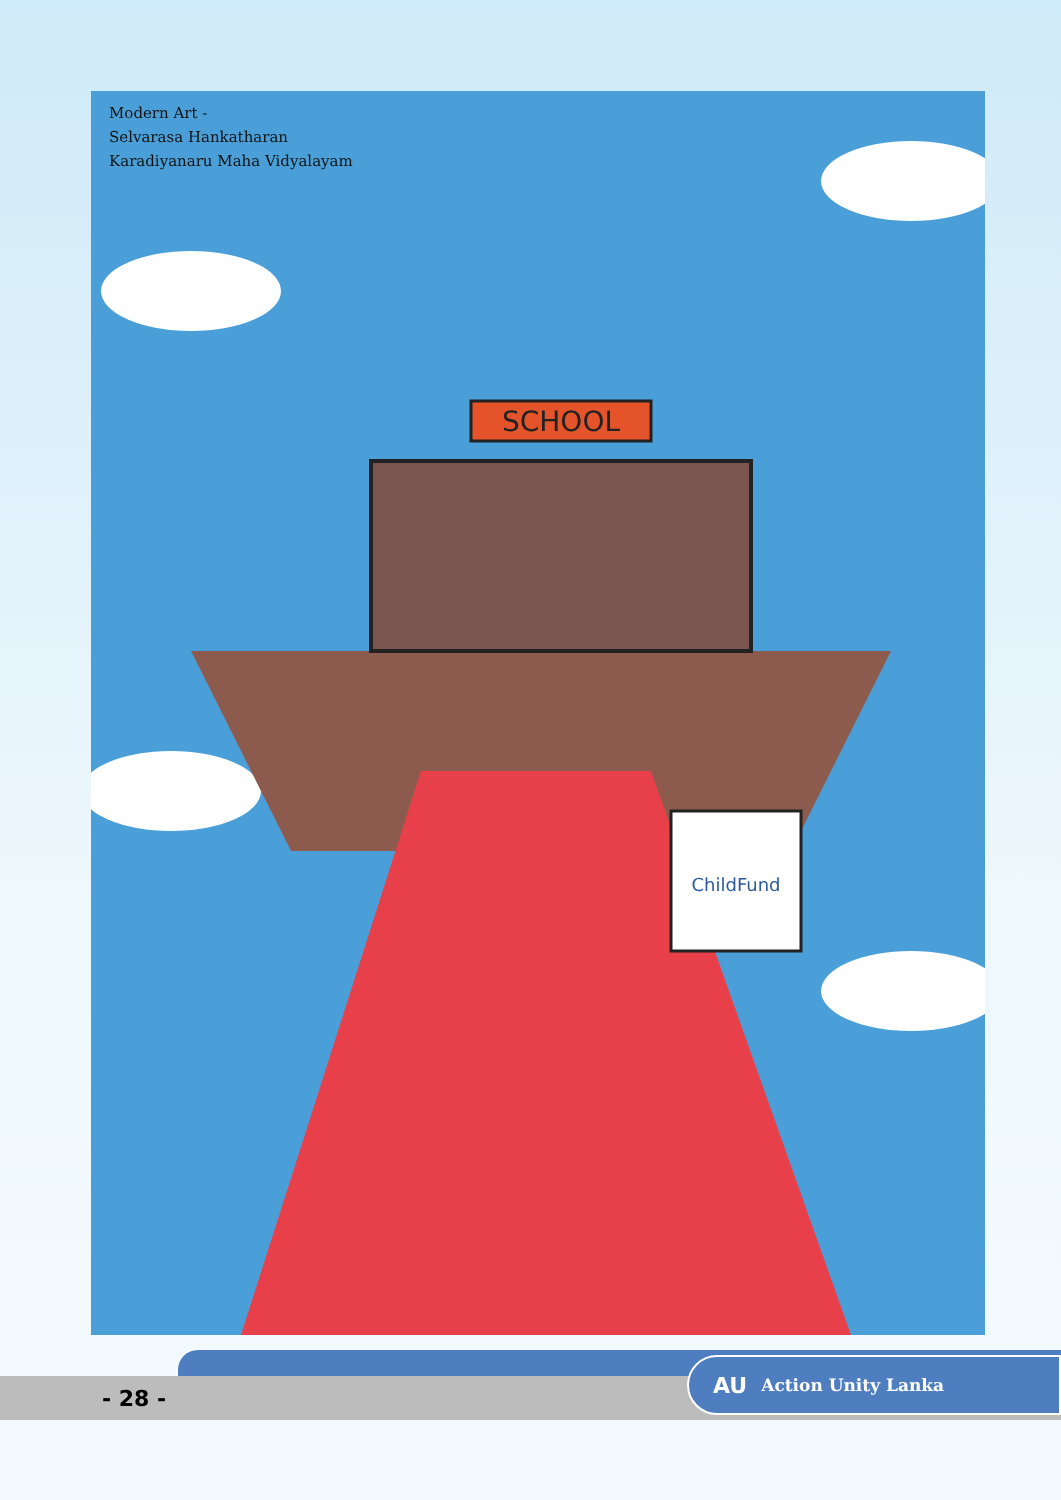SCHOOL
ChildFund
Modern Art -
Selvarasa Hankatharan
Karadiyanaru Maha Vidyalayam
- 28 -
AU Action Unity Lanka